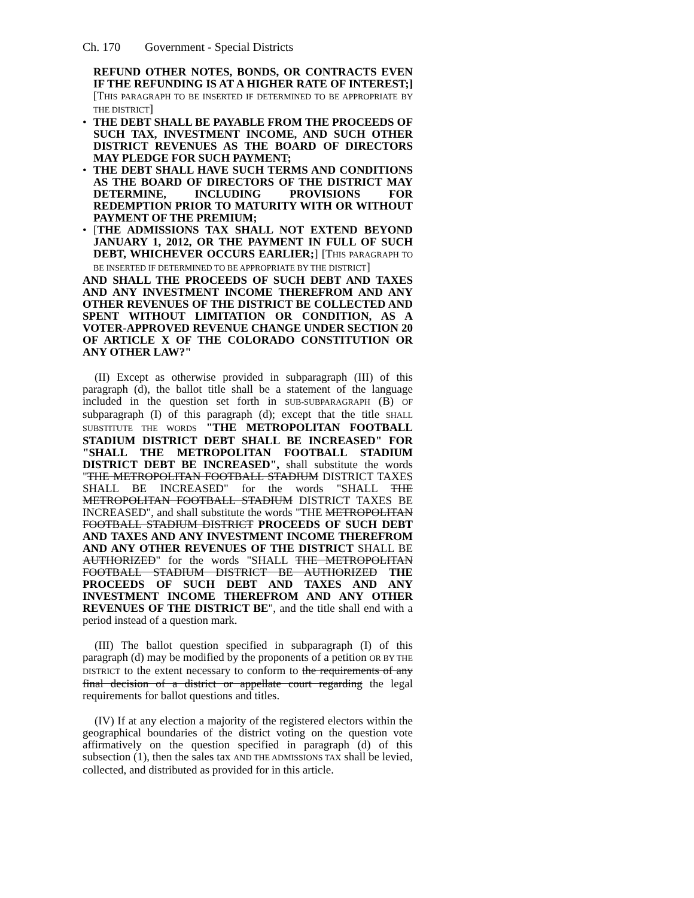Ch. 170 Government - Special Districts
REFUND OTHER NOTES, BONDS, OR CONTRACTS EVEN IF THE REFUNDING IS AT A HIGHER RATE OF INTEREST;] [THIS PARAGRAPH TO BE INSERTED IF DETERMINED TO BE APPROPRIATE BY THE DISTRICT]
• THE DEBT SHALL BE PAYABLE FROM THE PROCEEDS OF SUCH TAX, INVESTMENT INCOME, AND SUCH OTHER DISTRICT REVENUES AS THE BOARD OF DIRECTORS MAY PLEDGE FOR SUCH PAYMENT;
• THE DEBT SHALL HAVE SUCH TERMS AND CONDITIONS AS THE BOARD OF DIRECTORS OF THE DISTRICT MAY DETERMINE, INCLUDING PROVISIONS FOR REDEMPTION PRIOR TO MATURITY WITH OR WITHOUT PAYMENT OF THE PREMIUM;
• [THE ADMISSIONS TAX SHALL NOT EXTEND BEYOND JANUARY 1, 2012, OR THE PAYMENT IN FULL OF SUCH DEBT, WHICHEVER OCCURS EARLIER;] [THIS PARAGRAPH TO BE INSERTED IF DETERMINED TO BE APPROPRIATE BY THE DISTRICT]
AND SHALL THE PROCEEDS OF SUCH DEBT AND TAXES AND ANY INVESTMENT INCOME THEREFROM AND ANY OTHER REVENUES OF THE DISTRICT BE COLLECTED AND SPENT WITHOUT LIMITATION OR CONDITION, AS A VOTER-APPROVED REVENUE CHANGE UNDER SECTION 20 OF ARTICLE X OF THE COLORADO CONSTITUTION OR ANY OTHER LAW?"
(II) Except as otherwise provided in subparagraph (III) of this paragraph (d), the ballot title shall be a statement of the language included in the question set forth in SUB-SUBPARAGRAPH (B) OF subparagraph (I) of this paragraph (d); except that the title SHALL SUBSTITUTE THE WORDS "THE METROPOLITAN FOOTBALL STADIUM DISTRICT DEBT SHALL BE INCREASED" FOR "SHALL THE METROPOLITAN FOOTBALL STADIUM DISTRICT DEBT BE INCREASED", shall substitute the words "THE METROPOLITAN FOOTBALL STADIUM DISTRICT TAXES SHALL BE INCREASED" for the words "SHALL THE METROPOLITAN FOOTBALL STADIUM DISTRICT TAXES BE INCREASED", and shall substitute the words "THE METROPOLITAN FOOTBALL STADIUM DISTRICT PROCEEDS OF SUCH DEBT AND TAXES AND ANY INVESTMENT INCOME THEREFROM AND ANY OTHER REVENUES OF THE DISTRICT SHALL BE AUTHORIZED" for the words "SHALL THE METROPOLITAN FOOTBALL STADIUM DISTRICT BE AUTHORIZED THE PROCEEDS OF SUCH DEBT AND TAXES AND ANY INVESTMENT INCOME THEREFROM AND ANY OTHER REVENUES OF THE DISTRICT BE", and the title shall end with a period instead of a question mark.
(III) The ballot question specified in subparagraph (I) of this paragraph (d) may be modified by the proponents of a petition OR BY THE DISTRICT to the extent necessary to conform to the requirements of any final decision of a district or appellate court regarding the legal requirements for ballot questions and titles.
(IV) If at any election a majority of the registered electors within the geographical boundaries of the district voting on the question vote affirmatively on the question specified in paragraph (d) of this subsection (1), then the sales tax AND THE ADMISSIONS TAX shall be levied, collected, and distributed as provided for in this article.